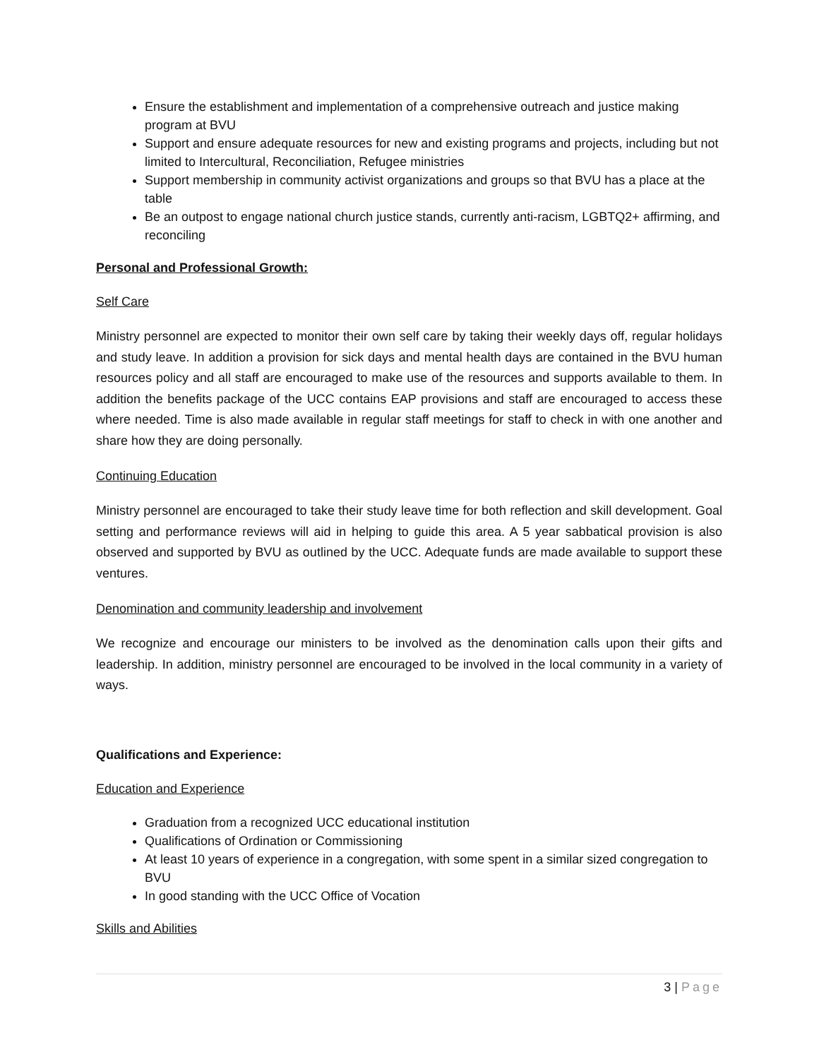Ensure the establishment and implementation of a comprehensive outreach and justice making program at BVU
Support and ensure adequate resources for new and existing programs and projects, including but not limited to Intercultural, Reconciliation, Refugee ministries
Support membership in community activist organizations and groups so that BVU has a place at the table
Be an outpost to engage national church justice stands, currently anti-racism, LGBTQ2+ affirming, and reconciling
Personal and Professional Growth:
Self Care
Ministry personnel are expected to monitor their own self care by taking their weekly days off, regular holidays and study leave. In addition a provision for sick days and mental health days are contained in the BVU human resources policy and all staff are encouraged to make use of the resources and supports available to them. In addition the benefits package of the UCC contains EAP provisions and staff are encouraged to access these where needed. Time is also made available in regular staff meetings for staff to check in with one another and share how they are doing personally.
Continuing Education
Ministry personnel are encouraged to take their study leave time for both reflection and skill development. Goal setting and performance reviews will aid in helping to guide this area. A 5 year sabbatical provision is also observed and supported by BVU as outlined by the UCC. Adequate funds are made available to support these ventures.
Denomination and community leadership and involvement
We recognize and encourage our ministers to be involved as the denomination calls upon their gifts and leadership. In addition, ministry personnel are encouraged to be involved in the local community in a variety of ways.
Qualifications and Experience:
Education and Experience
Graduation from a recognized UCC educational institution
Qualifications of Ordination or Commissioning
At least 10 years of experience in a congregation, with some spent in a similar sized congregation to BVU
In good standing with the UCC Office of Vocation
Skills and Abilities
3 | Page